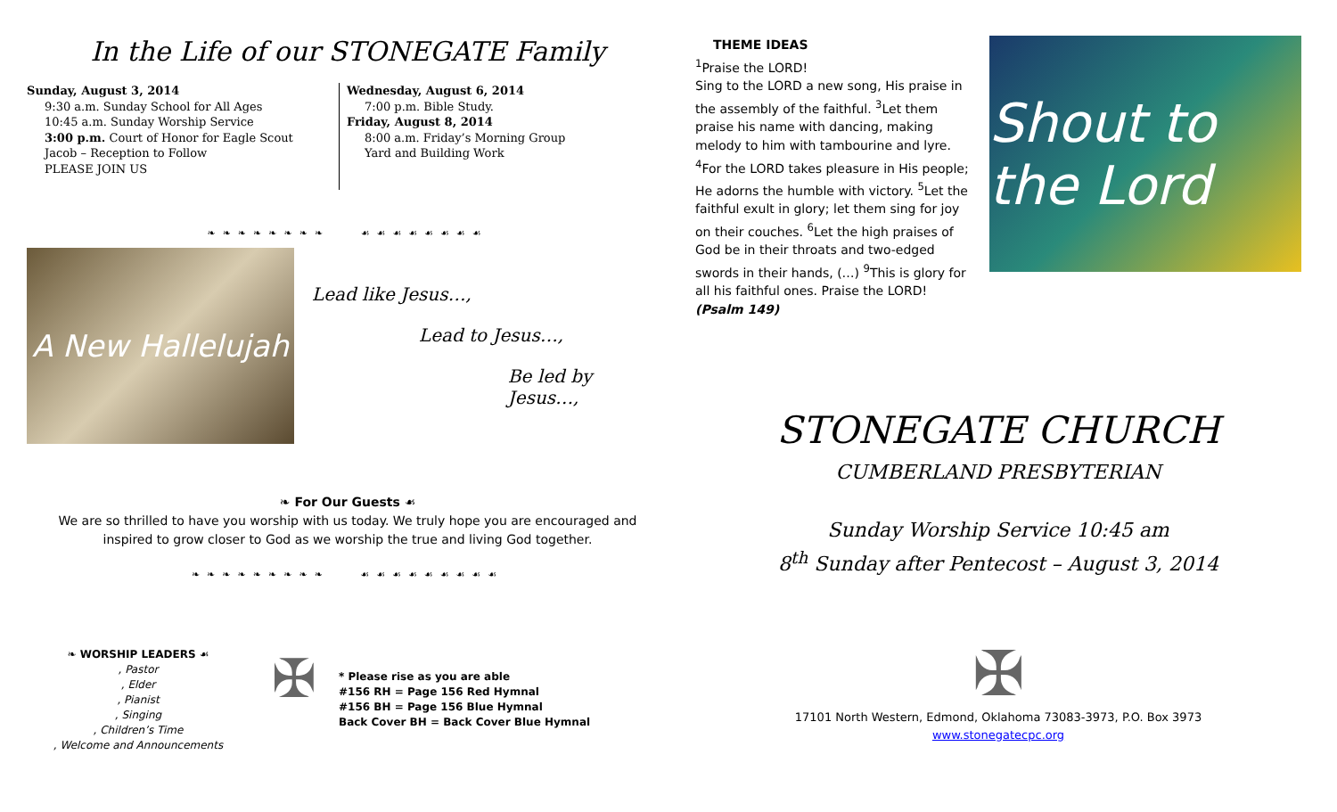In the Life of our STONEGATE Family
Sunday, August 3, 2014
9:30 a.m. Sunday School for All Ages
10:45 a.m. Sunday Worship Service
3:00 p.m. Court of Honor for Eagle Scout
Jacob – Reception to Follow
PLEASE JOIN US
Wednesday, August 6, 2014
7:00 p.m. Bible Study.
Friday, August 8, 2014
8:00 a.m. Friday’s Morning Group
Yard and Building Work
❧❧❧❧❧❧❧❧ ☙☙☙☙☙☙☙☙
A New Hallelujah
Lead like Jesus…,
Lead to Jesus…,
Be led by Jesus…,
❧ For Our Guests ☙
We are so thrilled to have you worship with us today. We truly hope you are encouraged and
inspired to grow closer to God as we worship the true and living God together.
❧❧❧❧❧❧❧❧❧ ☙☙☙☙☙☙☙☙☙
❧ WORSHIP LEADERS ☙
, Pastor
, Elder
, Pianist
, Singing
, Children’s Time
, Welcome and Announcements
✠
* Please rise as you are able
#156 RH = Page 156 Red Hymnal
#156 BH = Page 156 Blue Hymnal
Back Cover BH = Back Cover Blue Hymnal
THEME IDEAS
<sup>1</sup> Praise the LORD!
Sing to the LORD a new song, His praise in the assembly of the faithful. <sup>3</sup>Let them praise his name with dancing, making melody to him with tambourine and lyre. <sup>4</sup>For the LORD takes pleasure in His people; He adorns the humble with victory. <sup>5</sup>Let the faithful exult in glory; let them sing for joy on their couches. <sup>6</sup>Let the high praises of God be in their throats and two-edged swords in their hands, (…) <sup>9</sup>This is glory for all his faithful ones. Praise the LORD! (Psalm 149)
Shout to the Lord
STONEGATE CHURCH
CUMBERLAND PRESBYTERIAN
Sunday Worship Service 10:45 am
8<sup>th</sup> Sunday after Pentecost – August 3, 2014
✠
17101 North Western, Edmond, Oklahoma 73083-3973, P.O. Box 3973
www.stonegatecpc.org